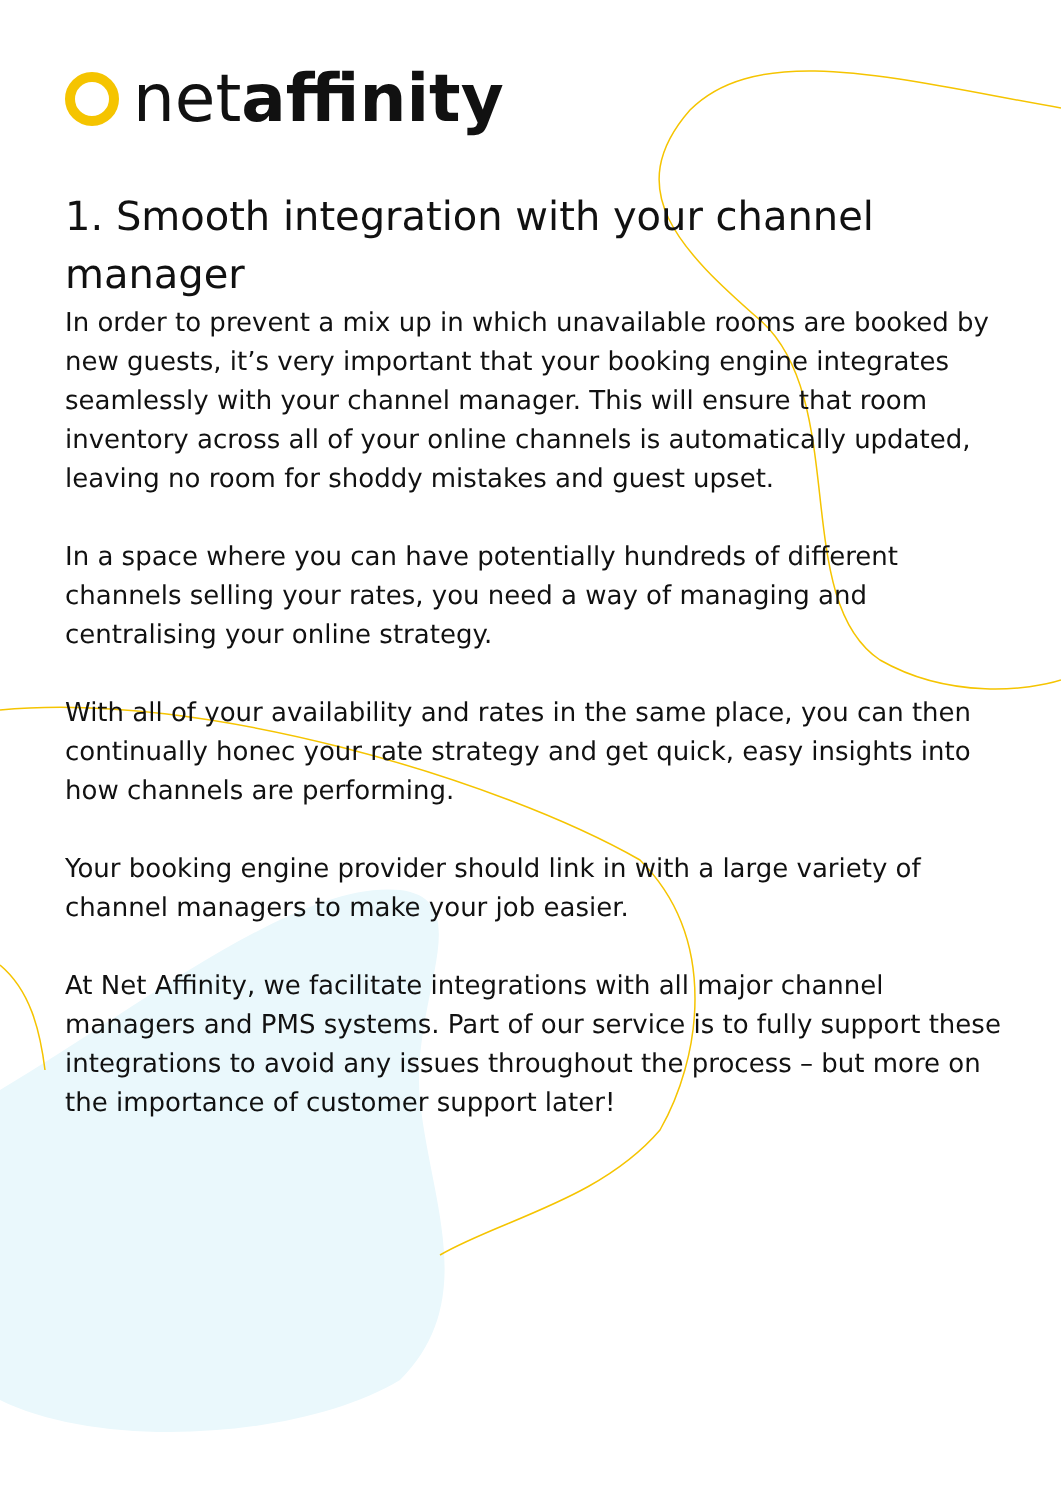netaffinity
1. Smooth integration with your channel manager
In order to prevent a mix up in which unavailable rooms are booked by new guests, it’s very important that your booking engine integrates seamlessly with your channel manager. This will ensure that room inventory across all of your online channels is automatically updated, leaving no room for shoddy mistakes and guest upset.
In a space where you can have potentially hundreds of different channels selling your rates, you need a way of managing and centralising your online strategy.
With all of your availability and rates in the same place, you can then continually honec your rate strategy and get quick, easy insights into how channels are performing.
Your booking engine provider should link in with a large variety of channel managers to make your job easier.
At Net Affinity, we facilitate integrations with all major channel managers and PMS systems. Part of our service is to fully support these integrations to avoid any issues throughout the process – but more on the importance of customer support later!